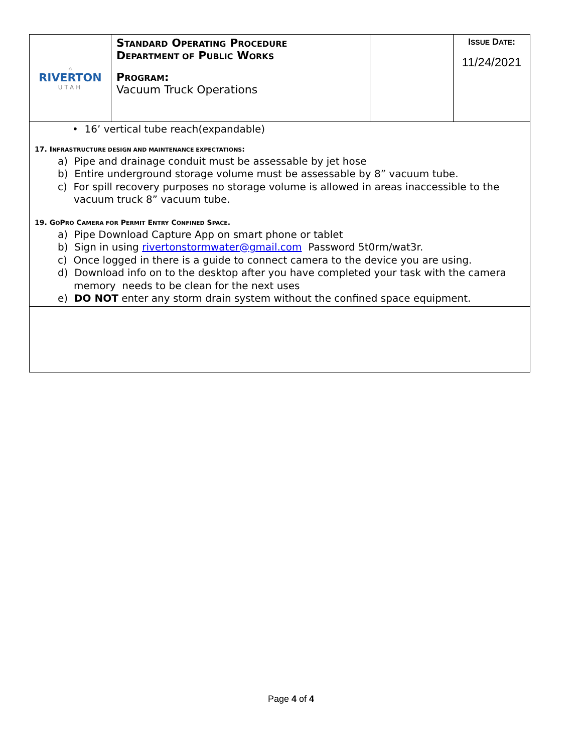| ⌂ RIVERTON UTAH | S TANDARD O PERATING P ROCEDURE D EPARTMENT OF P UBLIC W ORKS P ROGRAM : Vacuum Truck Operations | | I SSUE D ATE : 11/24/2021 |
• 16’ vertical tube reach(expandable)
17. INFRASTRUCTURE DESIGN AND MAINTENANCE EXPECTATIONS:
a) Pipe and drainage conduit must be assessable by jet hose
b) Entire underground storage volume must be assessable by 8” vacuum tube.
c) For spill recovery purposes no storage volume is allowed in areas inaccessible to the vacuum truck 8” vacuum tube.
19. GOPRO CAMERA FOR PERMIT ENTRY CONFINED SPACE.
a) Pipe Download Capture App on smart phone or tablet
b) Sign in using rivertonstormwater@gmail.com Password 5t0rm/wat3r.
c) Once logged in there is a guide to connect camera to the device you are using.
d) Download info on to the desktop after you have completed your task with the camera memory needs to be clean for the next uses
e) DO NOT enter any storm drain system without the confined space equipment.
Page 4 of 4